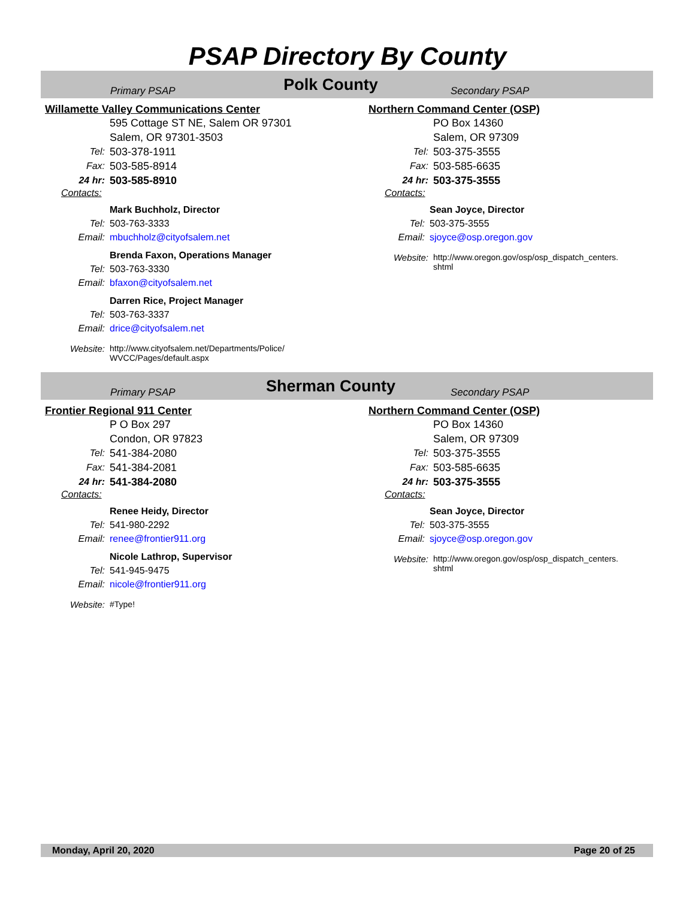PSAP Directory By County
Primary PSAP
Polk County
Secondary PSAP
Willamette Valley Communications Center
595 Cottage ST NE, Salem OR 97301
Salem, OR 97301-3503
Tel: 503-378-1911
Fax: 503-585-8914
24 hr: 503-585-8910
Contacts:
Mark Buchholz, Director
Tel: 503-763-3333
Email: mbuchholz@cityofsalem.net
Brenda Faxon, Operations Manager
Tel: 503-763-3330
Email: bfaxon@cityofsalem.net
Darren Rice, Project Manager
Tel: 503-763-3337
Email: drice@cityofsalem.net
Website: http://www.cityofsalem.net/Departments/Police/
WVCC/Pages/default.aspx
Northern Command Center (OSP)
PO Box 14360
Salem, OR 97309
Tel: 503-375-3555
Fax: 503-585-6635
24 hr: 503-375-3555
Contacts:
Sean Joyce, Director
Tel: 503-375-3555
Email: sjoyce@osp.oregon.gov
Website: http://www.oregon.gov/osp/osp_dispatch_centers.
shtml
Primary PSAP
Sherman County
Secondary PSAP
Frontier Regional 911 Center
P O Box 297
Condon, OR 97823
Tel: 541-384-2080
Fax: 541-384-2081
24 hr: 541-384-2080
Contacts:
Renee Heidy, Director
Tel: 541-980-2292
Email: renee@frontier911.org
Nicole Lathrop, Supervisor
Tel: 541-945-9475
Email: nicole@frontier911.org
Website: #Type!
Northern Command Center (OSP)
PO Box 14360
Salem, OR 97309
Tel: 503-375-3555
Fax: 503-585-6635
24 hr: 503-375-3555
Contacts:
Sean Joyce, Director
Tel: 503-375-3555
Email: sjoyce@osp.oregon.gov
Website: http://www.oregon.gov/osp/osp_dispatch_centers.
shtml
Monday, April 20, 2020 Page 20 of 25